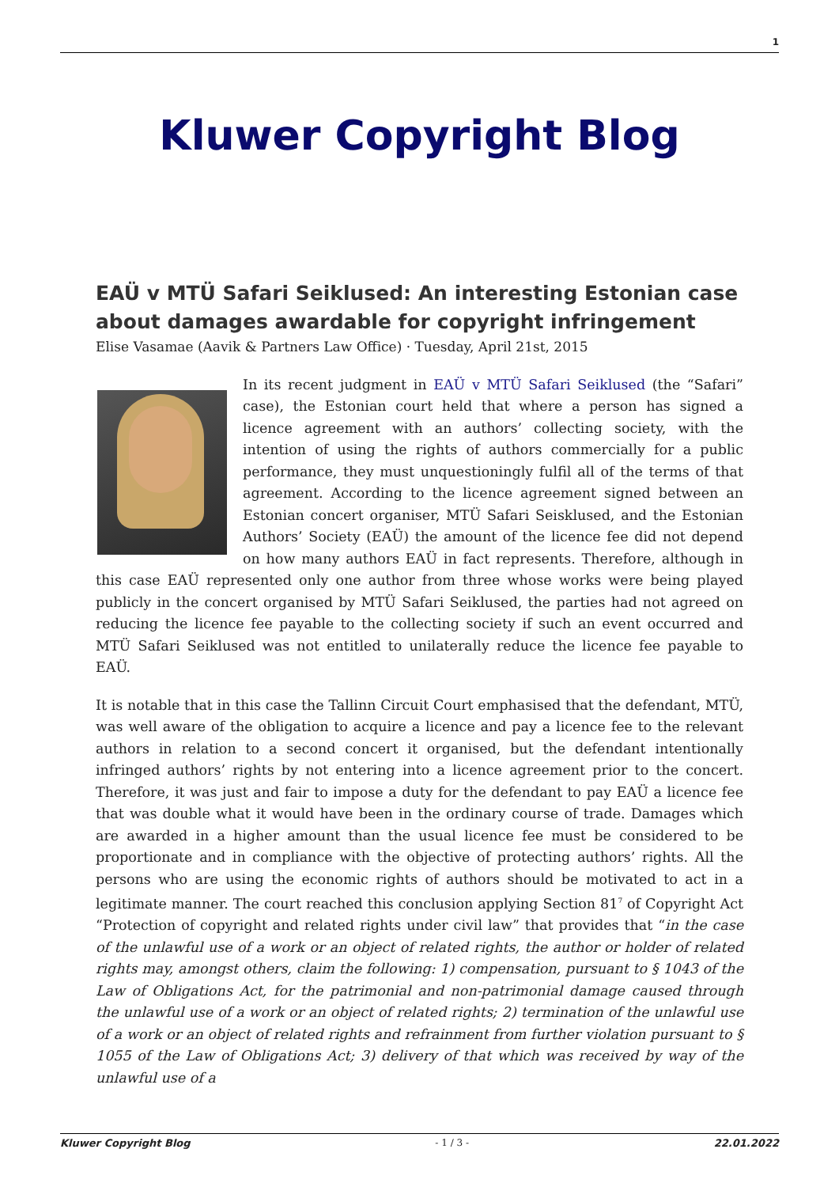1
Kluwer Copyright Blog
EAÜ v MTÜ Safari Seiklused: An interesting Estonian case about damages awardable for copyright infringement
Elise Vasamae (Aavik & Partners Law Office) · Tuesday, April 21st, 2015
In its recent judgment in EAÜ v MTÜ Safari Seiklused (the “Safari” case), the Estonian court held that where a person has signed a licence agreement with an authors’ collecting society, with the intention of using the rights of authors commercially for a public performance, they must unquestioningly fulfil all of the terms of that agreement. According to the licence agreement signed between an Estonian concert organiser, MTÜ Safari Seisklused, and the Estonian Authors’ Society (EAÜ) the amount of the licence fee did not depend on how many authors EAÜ in fact represents. Therefore, although in this case EAÜ represented only one author from three whose works were being played publicly in the concert organised by MTÜ Safari Seiklused, the parties had not agreed on reducing the licence fee payable to the collecting society if such an event occurred and MTÜ Safari Seiklused was not entitled to unilaterally reduce the licence fee payable to EAÜ.
It is notable that in this case the Tallinn Circuit Court emphasised that the defendant, MTÜ, was well aware of the obligation to acquire a licence and pay a licence fee to the relevant authors in relation to a second concert it organised, but the defendant intentionally infringed authors’ rights by not entering into a licence agreement prior to the concert. Therefore, it was just and fair to impose a duty for the defendant to pay EAÜ a licence fee that was double what it would have been in the ordinary course of trade. Damages which are awarded in a higher amount than the usual licence fee must be considered to be proportionate and in compliance with the objective of protecting authors’ rights. All the persons who are using the economic rights of authors should be motivated to act in a legitimate manner. The court reached this conclusion applying Section 81<sup>7</sup> of Copyright Act “Protection of copyright and related rights under civil law” that provides that “in the case of the unlawful use of a work or an object of related rights, the author or holder of related rights may, amongst others, claim the following: 1) compensation, pursuant to § 1043 of the Law of Obligations Act, for the patrimonial and non-patrimonial damage caused through the unlawful use of a work or an object of related rights; 2) termination of the unlawful use of a work or an object of related rights and refrainment from further violation pursuant to § 1055 of the Law of Obligations Act; 3) delivery of that which was received by way of the unlawful use of a
Kluwer Copyright Blog - 1 / 3 - 22.01.2022